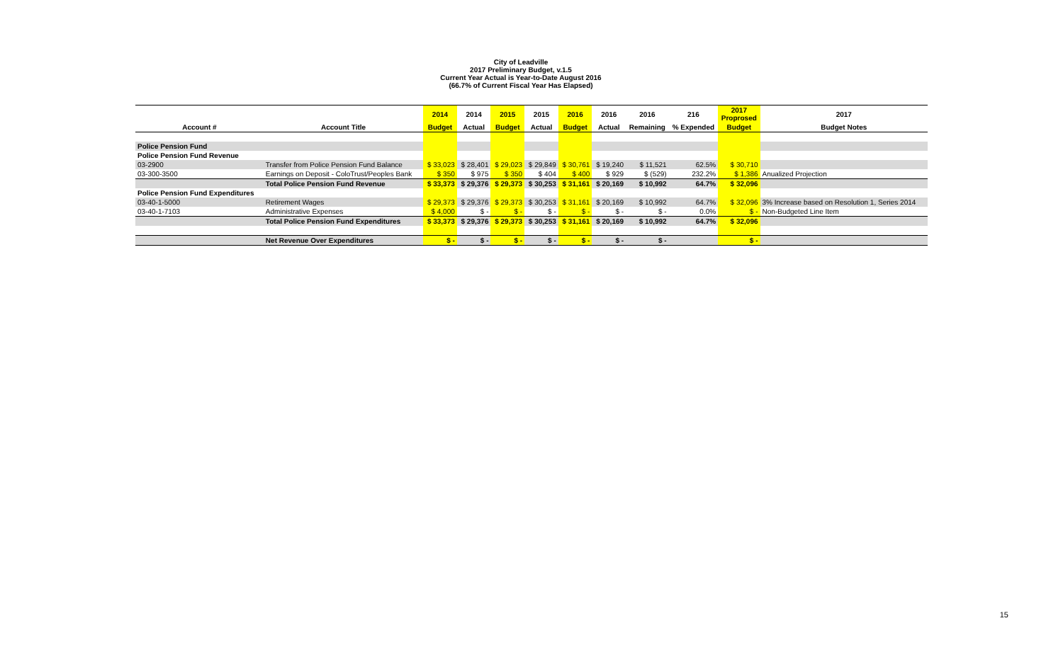City of Leadville
2017 Preliminary Budget, v.1.5
Current Year Actual is Year-to-Date August 2016
(66.7% of Current Fiscal Year Has Elapsed)
| | | 2014 | 2014 | 2015 | 2015 | 2016 | 2016 | 2016 | 216 | 2017 Proprosed | 2017 |
| --- | --- | --- | --- | --- | --- | --- | --- | --- | --- | --- | --- |
| Account # | Account Title | Budget | Actual | Budget | Actual | Budget | Actual | Remaining | % Expended | Budget | Budget Notes |
| Police Pension Fund | | | | | | | | | | | |
| Police Pension Fund Revenue | | | | | | | | | | | |
| 03-2900 | Transfer from Police Pension Fund Balance | $ 33,023 | $ 28,401 | $ 29,023 | $ 29,849 | $ 30,761 | $ 19,240 | $ 11,521 | 62.5% | $ 30,710 | |
| 03-300-3500 | Earnings on Deposit - ColoTrust/Peoples Bank | $ 350 | $ 975 | $ 350 | $ 404 | $ 400 | $ 929 | $ (529) | 232.2% | $ 1,386 | Anualized Projection |
| | Total Police Pension Fund Revenue | $ 33,373 | $ 29,376 | $ 29,373 | $ 30,253 | $ 31,161 | $ 20,169 | $ 10,992 | 64.7% | $ 32,096 | |
| Police Pension Fund Expenditures | | | | | | | | | | | |
| 03-40-1-5000 | Retirement Wages | $ 29,373 | $ 29,376 | $ 29,373 | $ 30,253 | $ 31,161 | $ 20,169 | $ 10,992 | 64.7% | $ 32,096 | 3% Increase based on Resolution 1, Series 2014 |
| 03-40-1-7103 | Administrative Expenses | $ 4,000 | $ - | $ - | $ - | $ - | $ - | $ - | 0.0% | $ - | Non-Budgeted Line Item |
| | Total Police Pension Fund Expenditures | $ 33,373 | $ 29,376 | $ 29,373 | $ 30,253 | $ 31,161 | $ 20,169 | $ 10,992 | 64.7% | $ 32,096 | |
| | Net Revenue Over Expenditures | $ - | $ - | $ - | $ - | $ - | $ - | $ - | | $ - | |
15